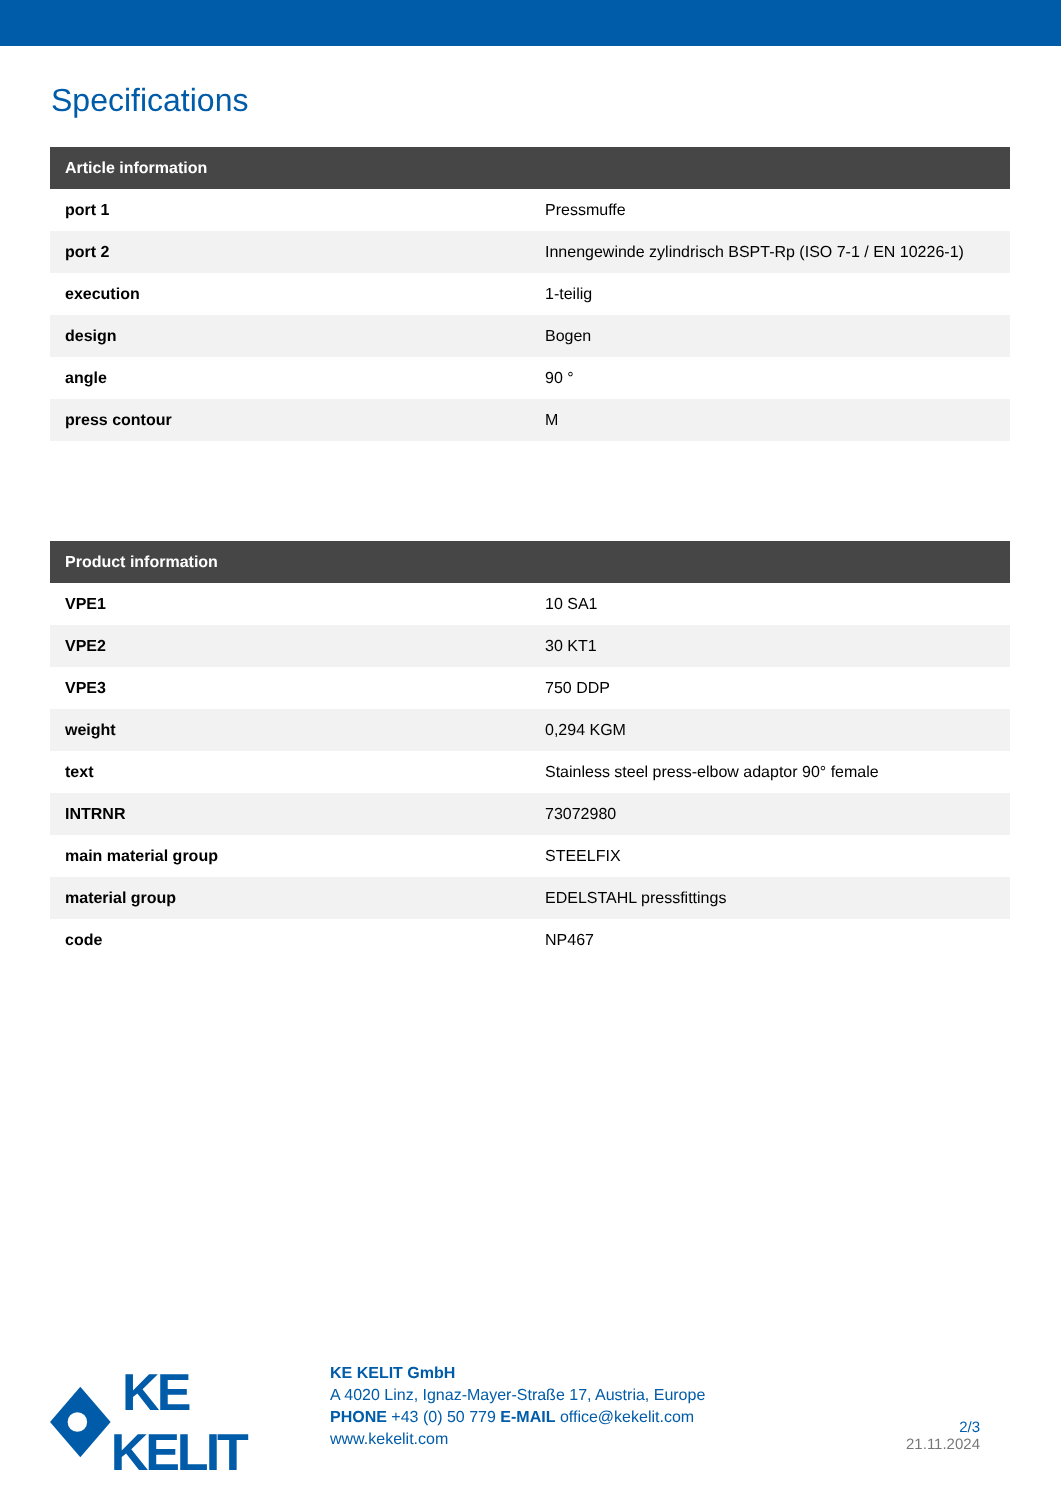Specifications
| Article information | |
| --- | --- |
| port 1 | Pressmuffe |
| port 2 | Innengewinde zylindrisch BSPT-Rp (ISO 7-1 / EN 10226-1) |
| execution | 1-teilig |
| design | Bogen |
| angle | 90 ° |
| press contour | M |
| Product information | |
| --- | --- |
| VPE1 | 10 SA1 |
| VPE2 | 30 KT1 |
| VPE3 | 750 DDP |
| weight | 0,294 KGM |
| text | Stainless steel press-elbow adaptor 90° female |
| INTRNR | 73072980 |
| main material group | STEELFIX |
| material group | EDELSTAHL pressfittings |
| code | NP467 |
KE KELIT
KE KELIT GmbH
A 4020 Linz, Ignaz-Mayer-Straße 17, Austria, Europe
PHONE +43 (0) 50 779 E-MAIL office@kekelit.com
www.kekelit.com
2/3
21.11.2024